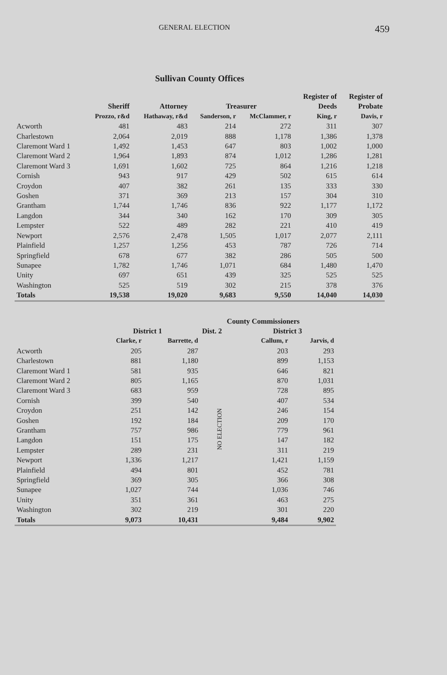GENERAL ELECTION 459
Sullivan County Offices
| | | | | | Register of | Register of |
| --- | --- | --- | --- | --- | --- | --- |
| | Sheriff | Attorney | Treasurer | | Deeds | Probate |
| | Prozzo, r&d | Hathaway, r&d | Sanderson, r | McClammer, r | King, r | Davis, r |
| Acworth | 481 | 483 | 214 | 272 | 311 | 307 |
| Charlestown | 2,064 | 2,019 | 888 | 1,178 | 1,386 | 1,378 |
| Claremont Ward 1 | 1,492 | 1,453 | 647 | 803 | 1,002 | 1,000 |
| Claremont Ward 2 | 1,964 | 1,893 | 874 | 1,012 | 1,286 | 1,281 |
| Claremont Ward 3 | 1,691 | 1,602 | 725 | 864 | 1,216 | 1,218 |
| Cornish | 943 | 917 | 429 | 502 | 615 | 614 |
| Croydon | 407 | 382 | 261 | 135 | 333 | 330 |
| Goshen | 371 | 369 | 213 | 157 | 304 | 310 |
| Grantham | 1,744 | 1,746 | 836 | 922 | 1,177 | 1,172 |
| Langdon | 344 | 340 | 162 | 170 | 309 | 305 |
| Lempster | 522 | 489 | 282 | 221 | 410 | 419 |
| Newport | 2,576 | 2,478 | 1,505 | 1,017 | 2,077 | 2,111 |
| Plainfield | 1,257 | 1,256 | 453 | 787 | 726 | 714 |
| Springfield | 678 | 677 | 382 | 286 | 505 | 500 |
| Sunapee | 1,782 | 1,746 | 1,071 | 684 | 1,480 | 1,470 |
| Unity | 697 | 651 | 439 | 325 | 525 | 525 |
| Washington | 525 | 519 | 302 | 215 | 378 | 376 |
| Totals | 19,538 | 19,020 | 9,683 | 9,550 | 14,040 | 14,030 |
| | County Commissioners | | | | |
| --- | --- | --- | --- | --- | --- |
| | District 1 | | Dist. 2 | District 3 | |
| | Clarke, r | Barrette, d | | Callum, r | Jarvis, d |
| Acworth | 205 | 287 | NO ELECTION | 203 | 293 |
| Charlestown | 881 | 1,180 | | 899 | 1,153 |
| Claremont Ward 1 | 581 | 935 | | 646 | 821 |
| Claremont Ward 2 | 805 | 1,165 | | 870 | 1,031 |
| Claremont Ward 3 | 683 | 959 | | 728 | 895 |
| Cornish | 399 | 540 | | 407 | 534 |
| Croydon | 251 | 142 | | 246 | 154 |
| Goshen | 192 | 184 | | 209 | 170 |
| Grantham | 757 | 986 | | 779 | 961 |
| Langdon | 151 | 175 | | 147 | 182 |
| Lempster | 289 | 231 | | 311 | 219 |
| Newport | 1,336 | 1,217 | | 1,421 | 1,159 |
| Plainfield | 494 | 801 | | 452 | 781 |
| Springfield | 369 | 305 | | 366 | 308 |
| Sunapee | 1,027 | 744 | | 1,036 | 746 |
| Unity | 351 | 361 | | 463 | 275 |
| Washington | 302 | 219 | | 301 | 220 |
| Totals | 9,073 | 10,431 | | 9,484 | 9,902 |